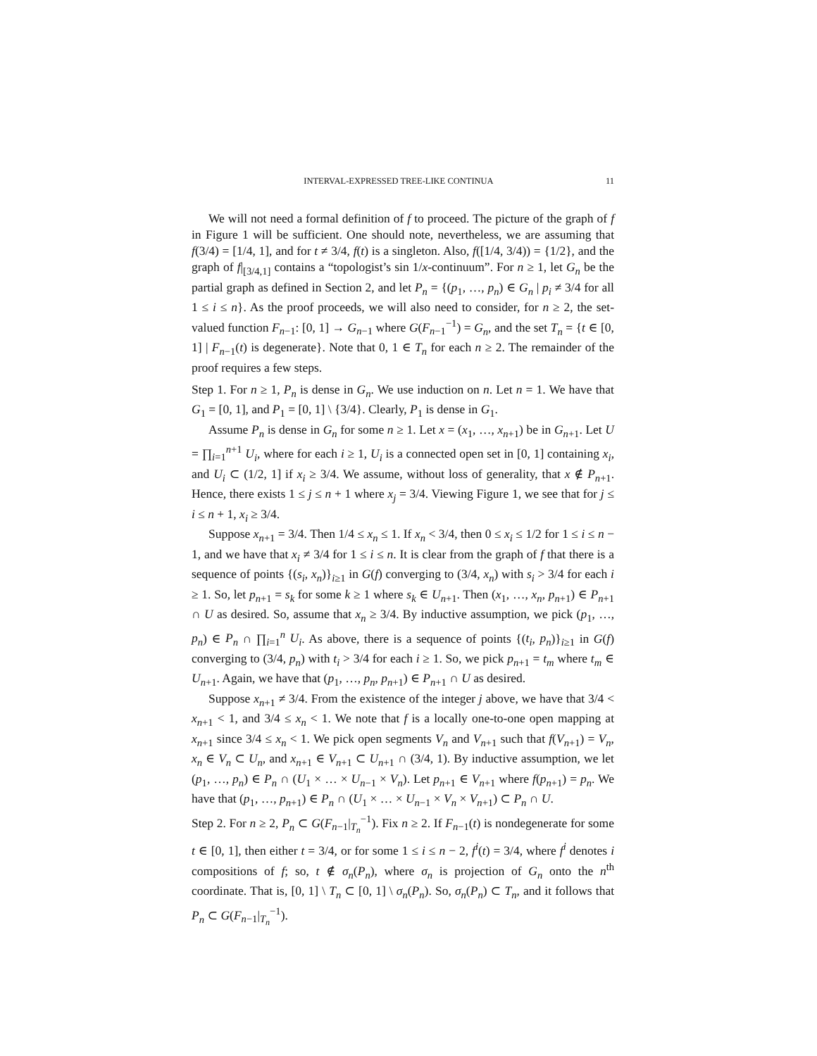INTERVAL-EXPRESSED TREE-LIKE CONTINUA 11
We will not need a formal definition of f to proceed. The picture of the graph of f in Figure 1 will be sufficient. One should note, nevertheless, we are assuming that f(3/4) = [1/4, 1], and for t ≠ 3/4, f(t) is a singleton. Also, f([1/4, 3/4)) = {1/2}, and the graph of f|<sub>[3/4,1]</sub> contains a “topologist’s sin 1/x-continuum”. For n ≥ 1, let G<sub>n</sub> be the partial graph as defined in Section 2, and let P<sub>n</sub> = {(p<sub>1</sub>, …, p<sub>n</sub>) ∈ G<sub>n</sub> | p<sub>i</sub> ≠ 3/4 for all 1 ≤ i ≤ n}. As the proof proceeds, we will also need to consider, for n ≥ 2, the set-valued function F<sub>n−1</sub>: [0, 1] → G<sub>n−1</sub> where G(F<sub>n−1</sub><sup>−1</sup>) = G<sub>n</sub>, and the set T<sub>n</sub> = {t ∈ [0, 1] | F<sub>n−1</sub>(t) is degenerate}. Note that 0, 1 ∈ T<sub>n</sub> for each n ≥ 2. The remainder of the proof requires a few steps.
Step 1. For n ≥ 1, P<sub>n</sub> is dense in G<sub>n</sub>. We use induction on n. Let n = 1. We have that G<sub>1</sub> = [0, 1], and P<sub>1</sub> = [0, 1] \ {3/4}. Clearly, P<sub>1</sub> is dense in G<sub>1</sub>.
Assume P<sub>n</sub> is dense in G<sub>n</sub> for some n ≥ 1. Let x = (x<sub>1</sub>, …, x<sub>n+1</sub>) be in G<sub>n+1</sub>. Let U = ∏<sub>i=1</sub><sup>n+1</sup> U<sub>i</sub>, where for each i ≥ 1, U<sub>i</sub> is a connected open set in [0, 1] containing x<sub>i</sub>, and U<sub>i</sub> ⊂ (1/2, 1] if x<sub>i</sub> ≥ 3/4. We assume, without loss of generality, that x ∉ P<sub>n+1</sub>. Hence, there exists 1 ≤ j ≤ n + 1 where x<sub>j</sub> = 3/4. Viewing Figure 1, we see that for j ≤ i ≤ n + 1, x<sub>i</sub> ≥ 3/4.
Suppose x<sub>n+1</sub> = 3/4. Then 1/4 ≤ x<sub>n</sub> ≤ 1. If x<sub>n</sub> < 3/4, then 0 ≤ x<sub>i</sub> ≤ 1/2 for 1 ≤ i ≤ n − 1, and we have that x<sub>i</sub> ≠ 3/4 for 1 ≤ i ≤ n. It is clear from the graph of f that there is a sequence of points {(s<sub>i</sub>, x<sub>n</sub>)}<sub>i≥1</sub> in G(f) converging to (3/4, x<sub>n</sub>) with s<sub>i</sub> > 3/4 for each i ≥ 1. So, let p<sub>n+1</sub> = s<sub>k</sub> for some k ≥ 1 where s<sub>k</sub> ∈ U<sub>n+1</sub>. Then (x<sub>1</sub>, …, x<sub>n</sub>, p<sub>n+1</sub>) ∈ P<sub>n+1</sub> ∩ U as desired. So, assume that x<sub>n</sub> ≥ 3/4. By inductive assumption, we pick (p<sub>1</sub>, …, p<sub>n</sub>) ∈ P<sub>n</sub> ∩ ∏<sub>i=1</sub><sup>n</sup> U<sub>i</sub>. As above, there is a sequence of points {(t<sub>i</sub>, p<sub>n</sub>)}<sub>i≥1</sub> in G(f) converging to (3/4, p<sub>n</sub>) with t<sub>i</sub> > 3/4 for each i ≥ 1. So, we pick p<sub>n+1</sub> = t<sub>m</sub> where t<sub>m</sub> ∈ U<sub>n+1</sub>. Again, we have that (p<sub>1</sub>, …, p<sub>n</sub>, p<sub>n+1</sub>) ∈ P<sub>n+1</sub> ∩ U as desired.
Suppose x<sub>n+1</sub> ≠ 3/4. From the existence of the integer j above, we have that 3/4 < x<sub>n+1</sub> < 1, and 3/4 ≤ x<sub>n</sub> < 1. We note that f is a locally one-to-one open mapping at x<sub>n+1</sub> since 3/4 ≤ x<sub>n</sub> < 1. We pick open segments V<sub>n</sub> and V<sub>n+1</sub> such that f(V<sub>n+1</sub>) = V<sub>n</sub>, x<sub>n</sub> ∈ V<sub>n</sub> ⊂ U<sub>n</sub>, and x<sub>n+1</sub> ∈ V<sub>n+1</sub> ⊂ U<sub>n+1</sub> ∩ (3/4, 1). By inductive assumption, we let (p<sub>1</sub>, …, p<sub>n</sub>) ∈ P<sub>n</sub> ∩ (U<sub>1</sub> × … × U<sub>n−1</sub> × V<sub>n</sub>). Let p<sub>n+1</sub> ∈ V<sub>n+1</sub> where f(p<sub>n+1</sub>) = p<sub>n</sub>. We have that (p<sub>1</sub>, …, p<sub>n+1</sub>) ∈ P<sub>n</sub> ∩ (U<sub>1</sub> × … × U<sub>n−1</sub> × V<sub>n</sub> × V<sub>n+1</sub>) ⊂ P<sub>n</sub> ∩ U.
Step 2. For n ≥ 2, P<sub>n</sub> ⊂ G(F<sub>n−1</sub>|<sub>T<sub>n</sub></sub><sup>−1</sup>). Fix n ≥ 2. If F<sub>n−1</sub>(t) is nondegenerate for some t ∈ [0, 1], then either t = 3/4, or for some 1 ≤ i ≤ n − 2, f<sup>i</sup>(t) = 3/4, where f<sup>i</sup> denotes i compositions of f; so, t ∉ σ<sub>n</sub>(P<sub>n</sub>), where σ<sub>n</sub> is projection of G<sub>n</sub> onto the n<sup>th</sup> coordinate. That is, [0, 1] \ T<sub>n</sub> ⊂ [0, 1] \ σ<sub>n</sub>(P<sub>n</sub>). So, σ<sub>n</sub>(P<sub>n</sub>) ⊂ T<sub>n</sub>, and it follows that P<sub>n</sub> ⊂ G(F<sub>n−1</sub>|<sub>T<sub>n</sub></sub><sup>−1</sup>).